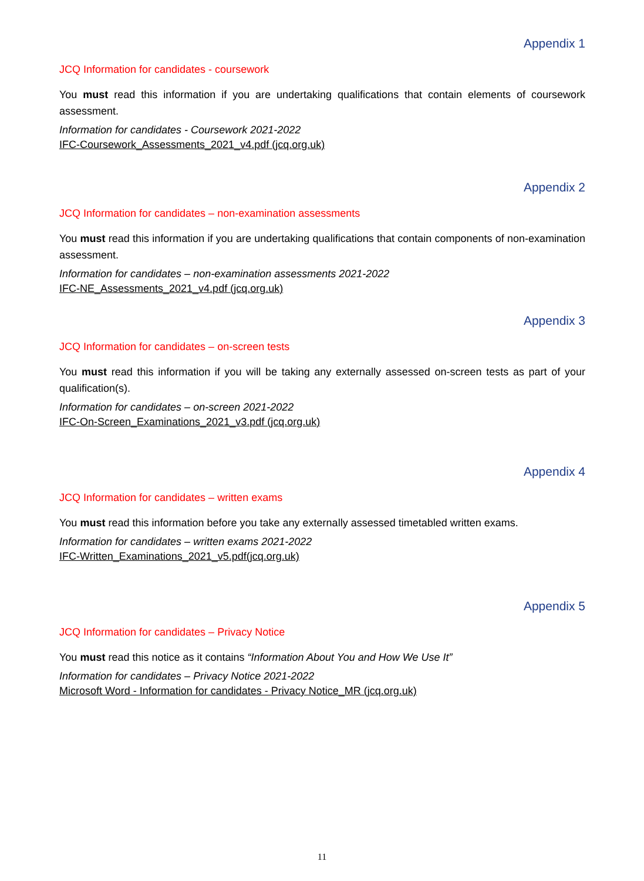Appendix 1
JCQ Information for candidates - coursework
You must read this information if you are undertaking qualifications that contain elements of coursework assessment.
Information for candidates - Coursework 2021-2022
IFC-Coursework_Assessments_2021_v4.pdf (jcq.org.uk)
Appendix 2
JCQ Information for candidates – non-examination assessments
You must read this information if you are undertaking qualifications that contain components of non-examination assessment.
Information for candidates – non-examination assessments 2021-2022
IFC-NE_Assessments_2021_v4.pdf (jcq.org.uk)
Appendix 3
JCQ Information for candidates – on-screen tests
You must read this information if you will be taking any externally assessed on-screen tests as part of your qualification(s).
Information for candidates – on-screen 2021-2022
IFC-On-Screen_Examinations_2021_v3.pdf (jcq.org.uk)
Appendix 4
JCQ Information for candidates – written exams
You must read this information before you take any externally assessed timetabled written exams.
Information for candidates – written exams 2021-2022
IFC-Written_Examinations_2021_v5.pdf(jcq.org.uk)
Appendix 5
JCQ Information for candidates – Privacy Notice
You must read this notice as it contains “Information About You and How We Use It”
Information for candidates – Privacy Notice 2021-2022
Microsoft Word - Information for candidates - Privacy Notice_MR (jcq.org.uk)
11